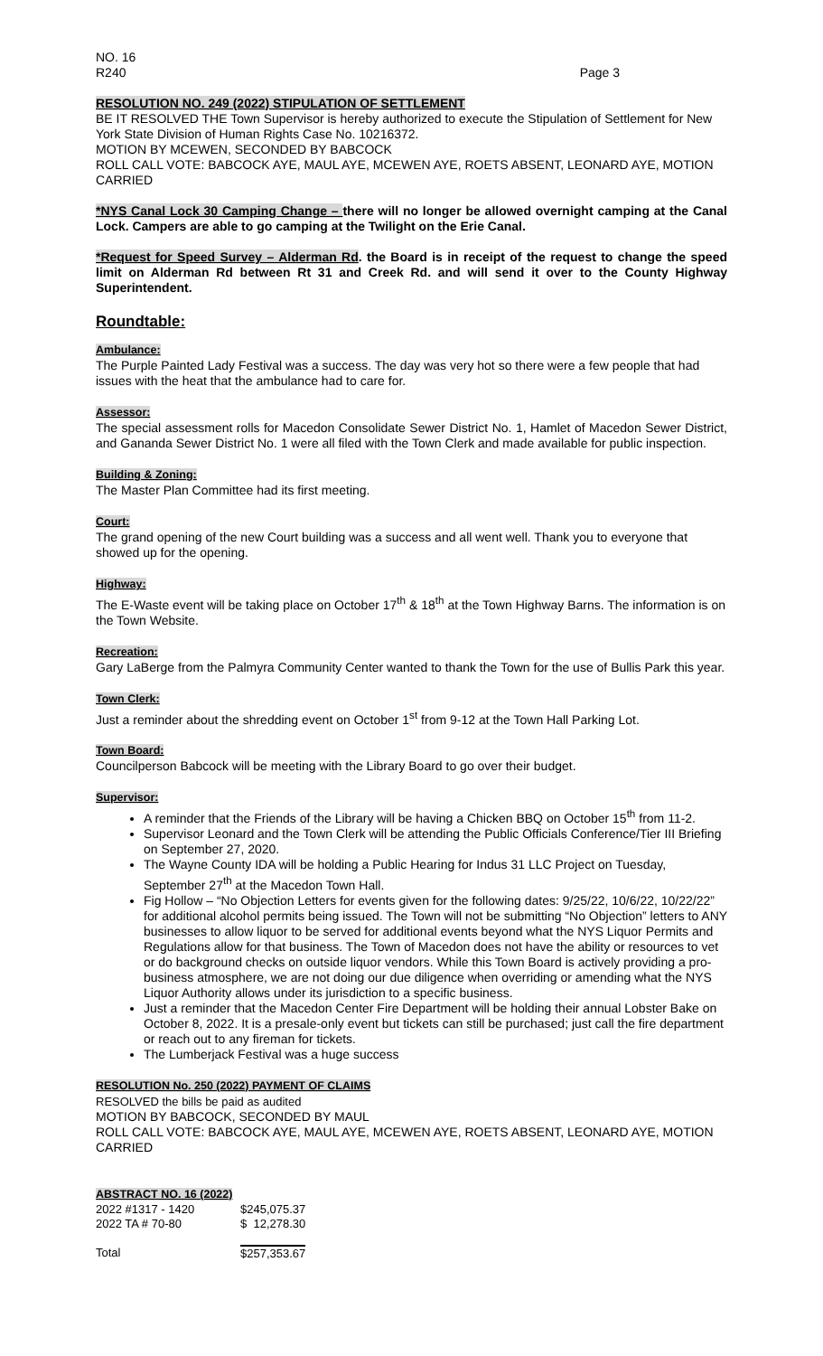NO. 16
R240 Page 3
RESOLUTION NO. 249 (2022) STIPULATION OF SETTLEMENT
BE IT RESOLVED THE Town Supervisor is hereby authorized to execute the Stipulation of Settlement for New York State Division of Human Rights Case No. 10216372.
MOTION BY MCEWEN, SECONDED BY BABCOCK
ROLL CALL VOTE: BABCOCK AYE, MAUL AYE, MCEWEN AYE, ROETS ABSENT, LEONARD AYE, MOTION CARRIED
*NYS Canal Lock 30 Camping Change – there will no longer be allowed overnight camping at the Canal Lock. Campers are able to go camping at the Twilight on the Erie Canal.
*Request for Speed Survey – Alderman Rd. the Board is in receipt of the request to change the speed limit on Alderman Rd between Rt 31 and Creek Rd. and will send it over to the County Highway Superintendent.
Roundtable:
Ambulance:
The Purple Painted Lady Festival was a success. The day was very hot so there were a few people that had issues with the heat that the ambulance had to care for.
Assessor:
The special assessment rolls for Macedon Consolidate Sewer District No. 1, Hamlet of Macedon Sewer District, and Gananda Sewer District No. 1 were all filed with the Town Clerk and made available for public inspection.
Building & Zoning:
The Master Plan Committee had its first meeting.
Court:
The grand opening of the new Court building was a success and all went well. Thank you to everyone that showed up for the opening.
Highway:
The E-Waste event will be taking place on October 17<sup>th</sup> & 18<sup>th</sup> at the Town Highway Barns. The information is on the Town Website.
Recreation:
Gary LaBerge from the Palmyra Community Center wanted to thank the Town for the use of Bullis Park this year.
Town Clerk:
Just a reminder about the shredding event on October 1<sup>st</sup> from 9-12 at the Town Hall Parking Lot.
Town Board:
Councilperson Babcock will be meeting with the Library Board to go over their budget.
Supervisor:
A reminder that the Friends of the Library will be having a Chicken BBQ on October 15<sup>th</sup> from 11-2.
Supervisor Leonard and the Town Clerk will be attending the Public Officials Conference/Tier III Briefing on September 27, 2020.
The Wayne County IDA will be holding a Public Hearing for Indus 31 LLC Project on Tuesday, September 27<sup>th</sup> at the Macedon Town Hall.
Fig Hollow – “No Objection Letters for events given for the following dates: 9/25/22, 10/6/22, 10/22/22” for additional alcohol permits being issued. The Town will not be submitting “No Objection” letters to ANY businesses to allow liquor to be served for additional events beyond what the NYS Liquor Permits and Regulations allow for that business. The Town of Macedon does not have the ability or resources to vet or do background checks on outside liquor vendors. While this Town Board is actively providing a pro-business atmosphere, we are not doing our due diligence when overriding or amending what the NYS Liquor Authority allows under its jurisdiction to a specific business.
Just a reminder that the Macedon Center Fire Department will be holding their annual Lobster Bake on October 8, 2022. It is a presale-only event but tickets can still be purchased; just call the fire department or reach out to any fireman for tickets.
The Lumberjack Festival was a huge success
RESOLUTION No. 250 (2022) PAYMENT OF CLAIMS
RESOLVED the bills be paid as audited
MOTION BY BABCOCK, SECONDED BY MAUL
ROLL CALL VOTE: BABCOCK AYE, MAUL AYE, MCEWEN AYE, ROETS ABSENT, LEONARD AYE, MOTION CARRIED
ABSTRACT NO. 16 (2022)
| 2022 #1317 - 1420 | $245,075.37 |
| 2022 TA # 70-80 | $ 12,278.30 |
| Total | $257,353.67 |